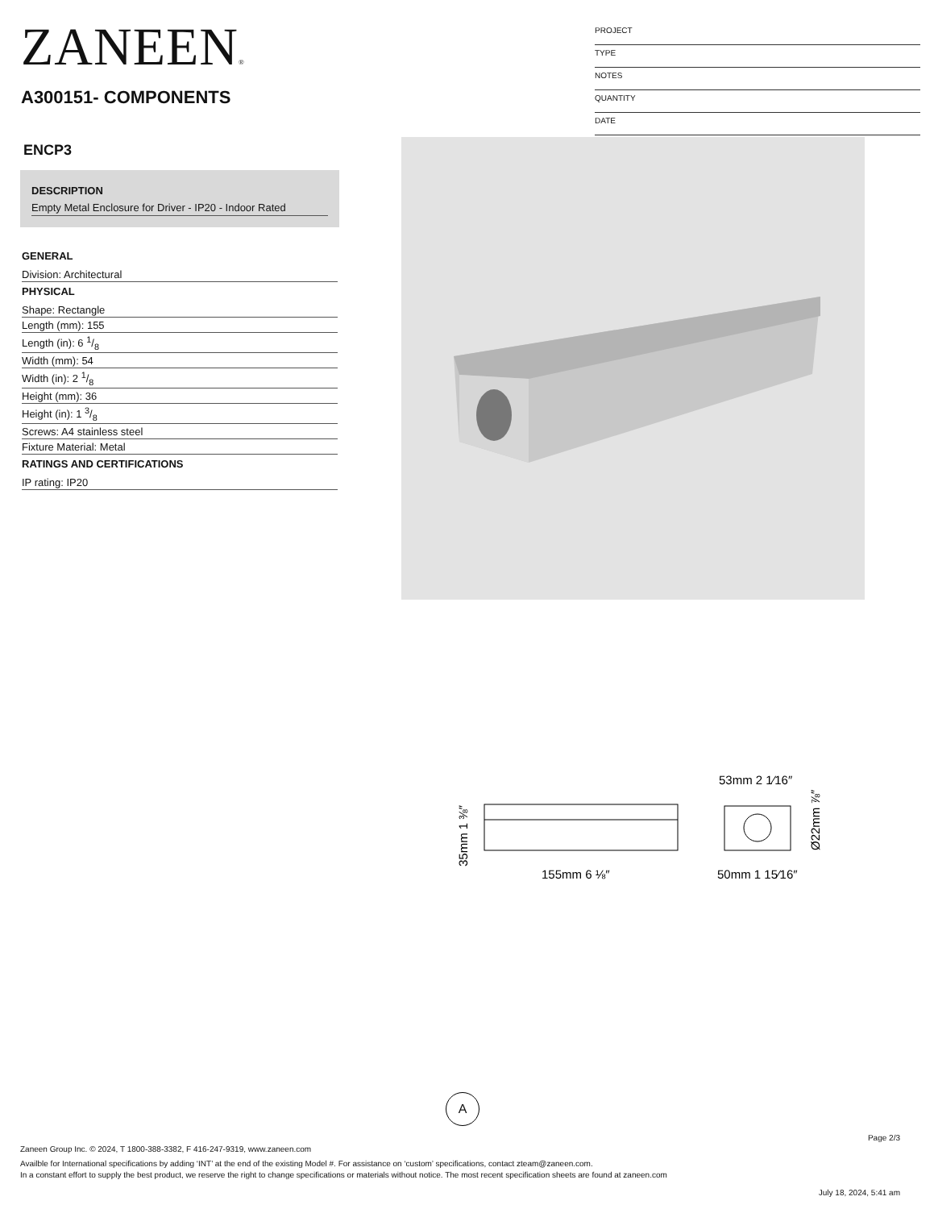ZANEEN®
A300151- COMPONENTS
PROJECT
TYPE
NOTES
QUANTITY
DATE
ENCP3
DESCRIPTION
Empty Metal Enclosure for Driver - IP20 - Indoor Rated
GENERAL
Division: Architectural
PHYSICAL
Shape: Rectangle
Length (mm): 155
Length (in): 6 1/8
Width (mm): 54
Width (in): 2 1/8
Height (mm): 36
Height (in): 1 3/8
Screws: A4 stainless steel
Fixture Material: Metal
RATINGS AND CERTIFICATIONS
IP rating: IP20
155mm 6 ⅛″
53mm 2 1⁄16″
50mm 1 15⁄16″
35mm 1 ⅜″
Ø22mm ⅞″
A
Page 2/3
Zaneen Group Inc. © 2024, T 1800-388-3382, F 416-247-9319, www.zaneen.com
Availble for International specifications by adding ‘INT’ at the end of the existing Model #. For assistance on ‘custom’ specifications, contact zteam@zaneen.com.
In a constant effort to supply the best product, we reserve the right to change specifications or materials without notice. The most recent specification sheets are found at zaneen.com
July 18, 2024, 5:41 am